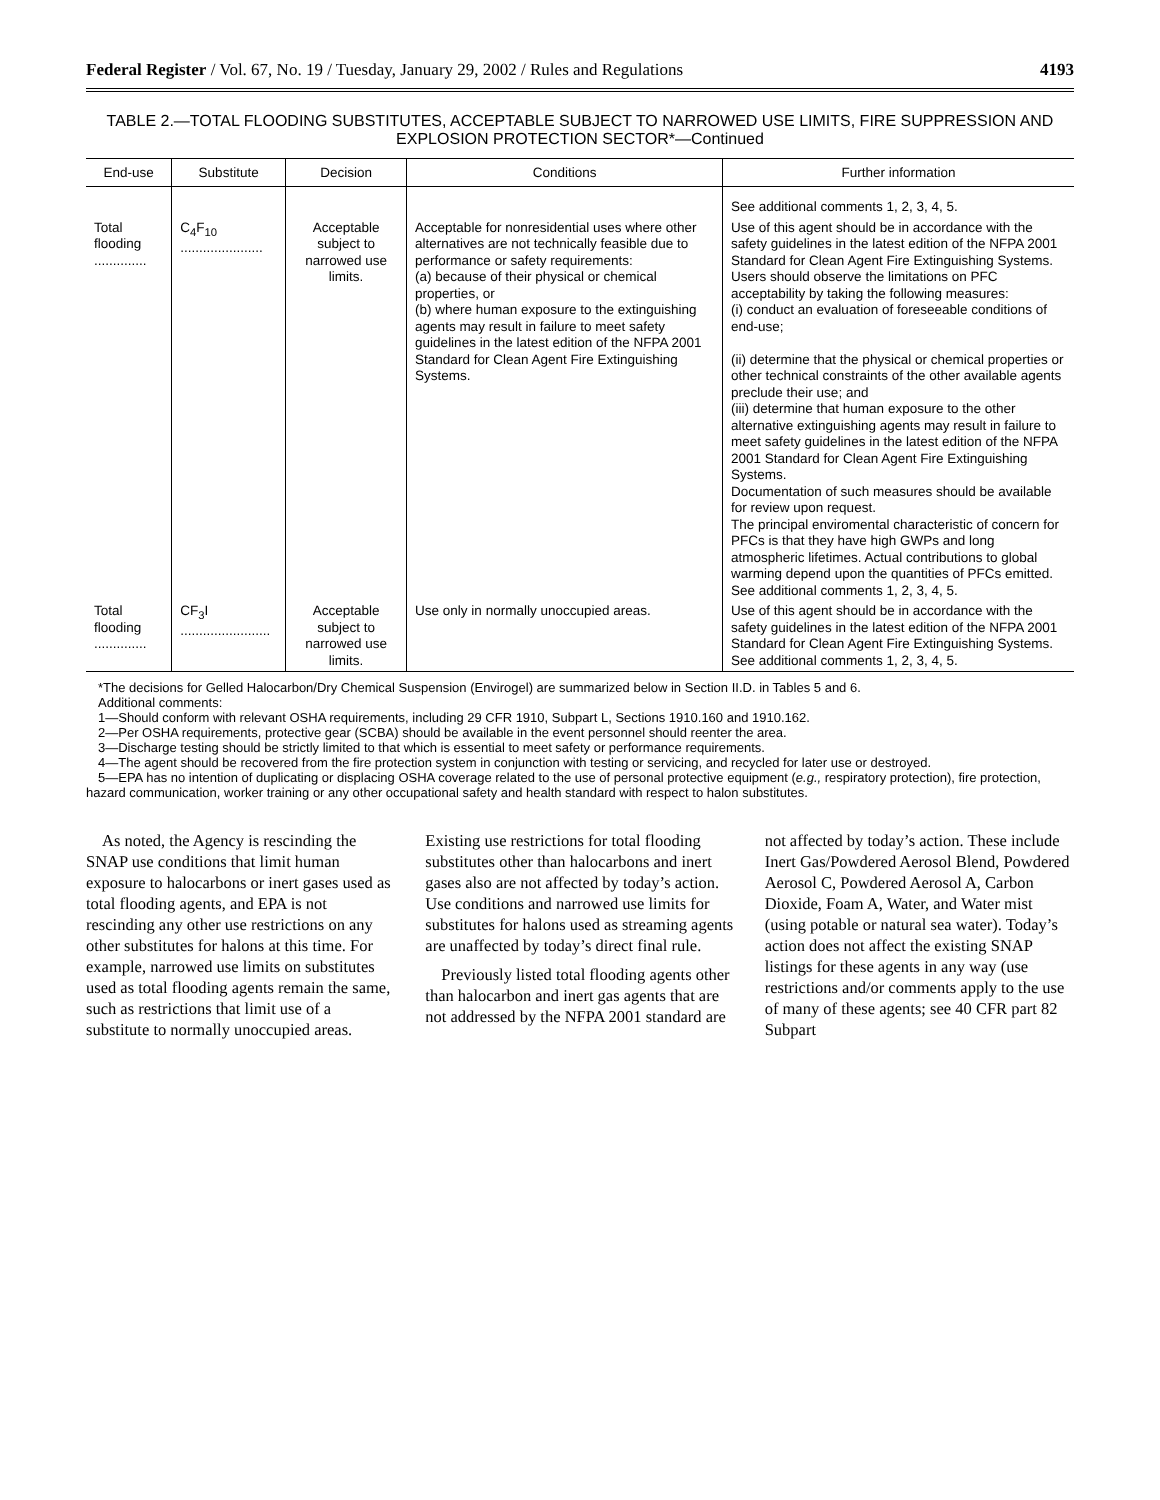Federal Register / Vol. 67, No. 19 / Tuesday, January 29, 2002 / Rules and Regulations 4193
TABLE 2.—TOTAL FLOODING SUBSTITUTES, ACCEPTABLE SUBJECT TO NARROWED USE LIMITS, FIRE SUPPRESSION AND EXPLOSION PROTECTION SECTOR*—Continued
| End-use | Substitute | Decision | Conditions | Further information |
| --- | --- | --- | --- | --- |
| | | | | See additional comments 1, 2, 3, 4, 5. |
| Total flooding .............. | C<sub>4</sub>F<sub>10</sub> ...................... | Acceptable subject to narrowed use limits. | Acceptable for nonresidential uses where other alternatives are not technically feasible due to performance or safety requirements: (a) because of their physical or chemical properties, or (b) where human exposure to the extinguishing agents may result in failure to meet safety guidelines in the latest edition of the NFPA 2001 Standard for Clean Agent Fire Extinguishing Systems. | Use of this agent should be in accordance with the safety guidelines in the latest edition of the NFPA 2001 Standard for Clean Agent Fire Extinguishing Systems. Users should observe the limitations on PFC acceptability by taking the following measures: (i) conduct an evaluation of foreseeable conditions of end-use; (ii) determine that the physical or chemical properties or other technical constraints of the other available agents preclude their use; and (iii) determine that human exposure to the other alternative extinguishing agents may result in failure to meet safety guidelines in the latest edition of the NFPA 2001 Standard for Clean Agent Fire Extinguishing Systems. Documentation of such measures should be available for review upon request. The principal enviromental characteristic of concern for PFCs is that they have high GWPs and long atmospheric lifetimes. Actual contributions to global warming depend upon the quantities of PFCs emitted. See additional comments 1, 2, 3, 4, 5. |
| Total flooding .............. | CF<sub>3</sub>I ........................ | Acceptable subject to narrowed use limits. | Use only in normally unoccupied areas. | Use of this agent should be in accordance with the safety guidelines in the latest edition of the NFPA 2001 Standard for Clean Agent Fire Extinguishing Systems. See additional comments 1, 2, 3, 4, 5. |
*The decisions for Gelled Halocarbon/Dry Chemical Suspension (Envirogel) are summarized below in Section II.D. in Tables 5 and 6.
Additional comments:
1—Should conform with relevant OSHA requirements, including 29 CFR 1910, Subpart L, Sections 1910.160 and 1910.162.
2—Per OSHA requirements, protective gear (SCBA) should be available in the event personnel should reenter the area.
3—Discharge testing should be strictly limited to that which is essential to meet safety or performance requirements.
4—The agent should be recovered from the fire protection system in conjunction with testing or servicing, and recycled for later use or destroyed.
5—EPA has no intention of duplicating or displacing OSHA coverage related to the use of personal protective equipment (e.g., respiratory protection), fire protection, hazard communication, worker training or any other occupational safety and health standard with respect to halon substitutes.
As noted, the Agency is rescinding the SNAP use conditions that limit human exposure to halocarbons or inert gases used as total flooding agents, and EPA is not rescinding any other use restrictions on any other substitutes for halons at this time. For example, narrowed use limits on substitutes used as total flooding agents remain the same, such as restrictions that limit use of a substitute to normally unoccupied areas. Existing use restrictions for total flooding substitutes other than halocarbons and inert gases also are not affected by today’s action. Use conditions and narrowed use limits for substitutes for halons used as streaming agents are unaffected by today’s direct final rule.
Previously listed total flooding agents other than halocarbon and inert gas agents that are not addressed by the NFPA 2001 standard are not affected by today’s action. These include Inert Gas/Powdered Aerosol Blend, Powdered Aerosol C, Powdered Aerosol A, Carbon Dioxide, Foam A, Water, and Water mist (using potable or natural sea water). Today’s action does not affect the existing SNAP listings for these agents in any way (use restrictions and/or comments apply to the use of many of these agents; see 40 CFR part 82 Subpart